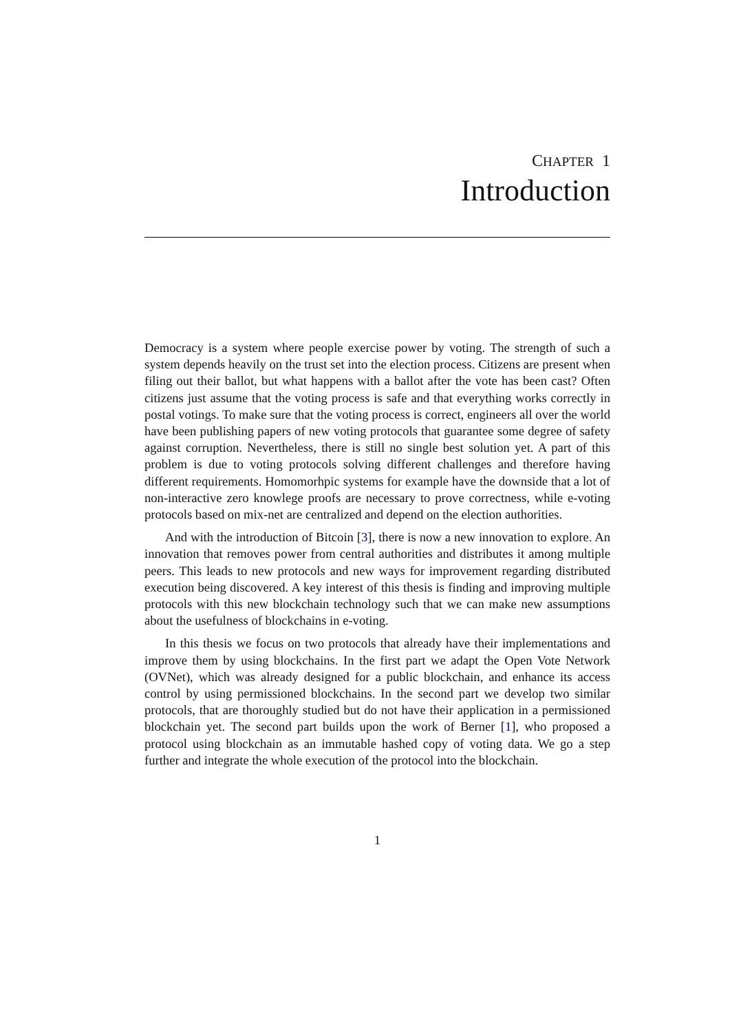CHAPTER 1
Introduction
Democracy is a system where people exercise power by voting. The strength of such a system depends heavily on the trust set into the election process. Citizens are present when filing out their ballot, but what happens with a ballot after the vote has been cast? Often citizens just assume that the voting process is safe and that everything works correctly in postal votings. To make sure that the voting process is correct, engineers all over the world have been publishing papers of new voting protocols that guarantee some degree of safety against corruption. Nevertheless, there is still no single best solution yet. A part of this problem is due to voting protocols solving different challenges and therefore having different requirements. Homomorhpic systems for example have the downside that a lot of non-interactive zero knowlege proofs are necessary to prove correctness, while e-voting protocols based on mix-net are centralized and depend on the election authorities.
And with the introduction of Bitcoin [3], there is now a new innovation to explore. An innovation that removes power from central authorities and distributes it among multiple peers. This leads to new protocols and new ways for improvement regarding distributed execution being discovered. A key interest of this thesis is finding and improving multiple protocols with this new blockchain technology such that we can make new assumptions about the usefulness of blockchains in e-voting.
In this thesis we focus on two protocols that already have their implementations and improve them by using blockchains. In the first part we adapt the Open Vote Network (OVNet), which was already designed for a public blockchain, and enhance its access control by using permissioned blockchains. In the second part we develop two similar protocols, that are thoroughly studied but do not have their application in a permissioned blockchain yet. The second part builds upon the work of Berner [1], who proposed a protocol using blockchain as an immutable hashed copy of voting data. We go a step further and integrate the whole execution of the protocol into the blockchain.
1